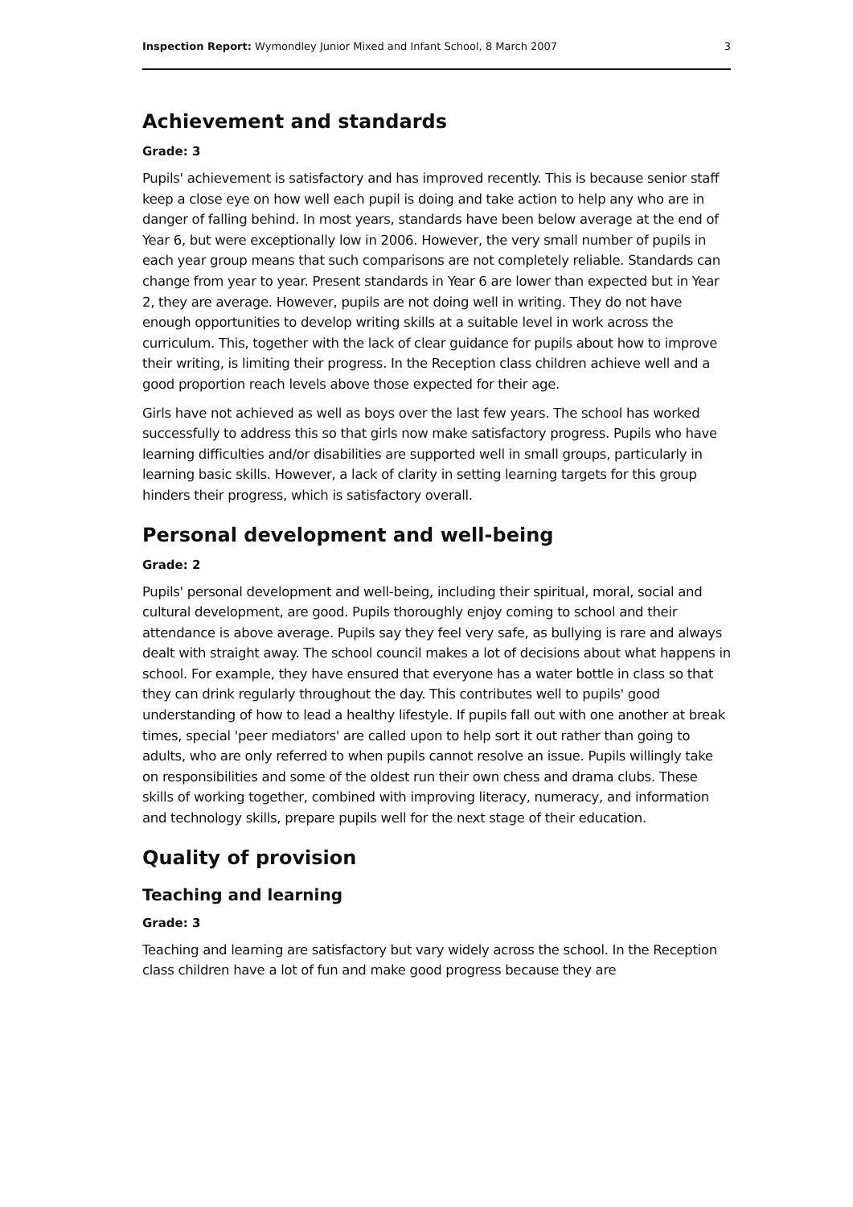Inspection Report: Wymondley Junior Mixed and Infant School, 8 March 2007 3
Achievement and standards
Grade: 3
Pupils' achievement is satisfactory and has improved recently. This is because senior staff keep a close eye on how well each pupil is doing and take action to help any who are in danger of falling behind. In most years, standards have been below average at the end of Year 6, but were exceptionally low in 2006. However, the very small number of pupils in each year group means that such comparisons are not completely reliable. Standards can change from year to year. Present standards in Year 6 are lower than expected but in Year 2, they are average. However, pupils are not doing well in writing. They do not have enough opportunities to develop writing skills at a suitable level in work across the curriculum. This, together with the lack of clear guidance for pupils about how to improve their writing, is limiting their progress. In the Reception class children achieve well and a good proportion reach levels above those expected for their age.
Girls have not achieved as well as boys over the last few years. The school has worked successfully to address this so that girls now make satisfactory progress. Pupils who have learning difficulties and/or disabilities are supported well in small groups, particularly in learning basic skills. However, a lack of clarity in setting learning targets for this group hinders their progress, which is satisfactory overall.
Personal development and well-being
Grade: 2
Pupils' personal development and well-being, including their spiritual, moral, social and cultural development, are good. Pupils thoroughly enjoy coming to school and their attendance is above average. Pupils say they feel very safe, as bullying is rare and always dealt with straight away. The school council makes a lot of decisions about what happens in school. For example, they have ensured that everyone has a water bottle in class so that they can drink regularly throughout the day. This contributes well to pupils' good understanding of how to lead a healthy lifestyle. If pupils fall out with one another at break times, special 'peer mediators' are called upon to help sort it out rather than going to adults, who are only referred to when pupils cannot resolve an issue. Pupils willingly take on responsibilities and some of the oldest run their own chess and drama clubs. These skills of working together, combined with improving literacy, numeracy, and information and technology skills, prepare pupils well for the next stage of their education.
Quality of provision
Teaching and learning
Grade: 3
Teaching and learning are satisfactory but vary widely across the school. In the Reception class children have a lot of fun and make good progress because they are